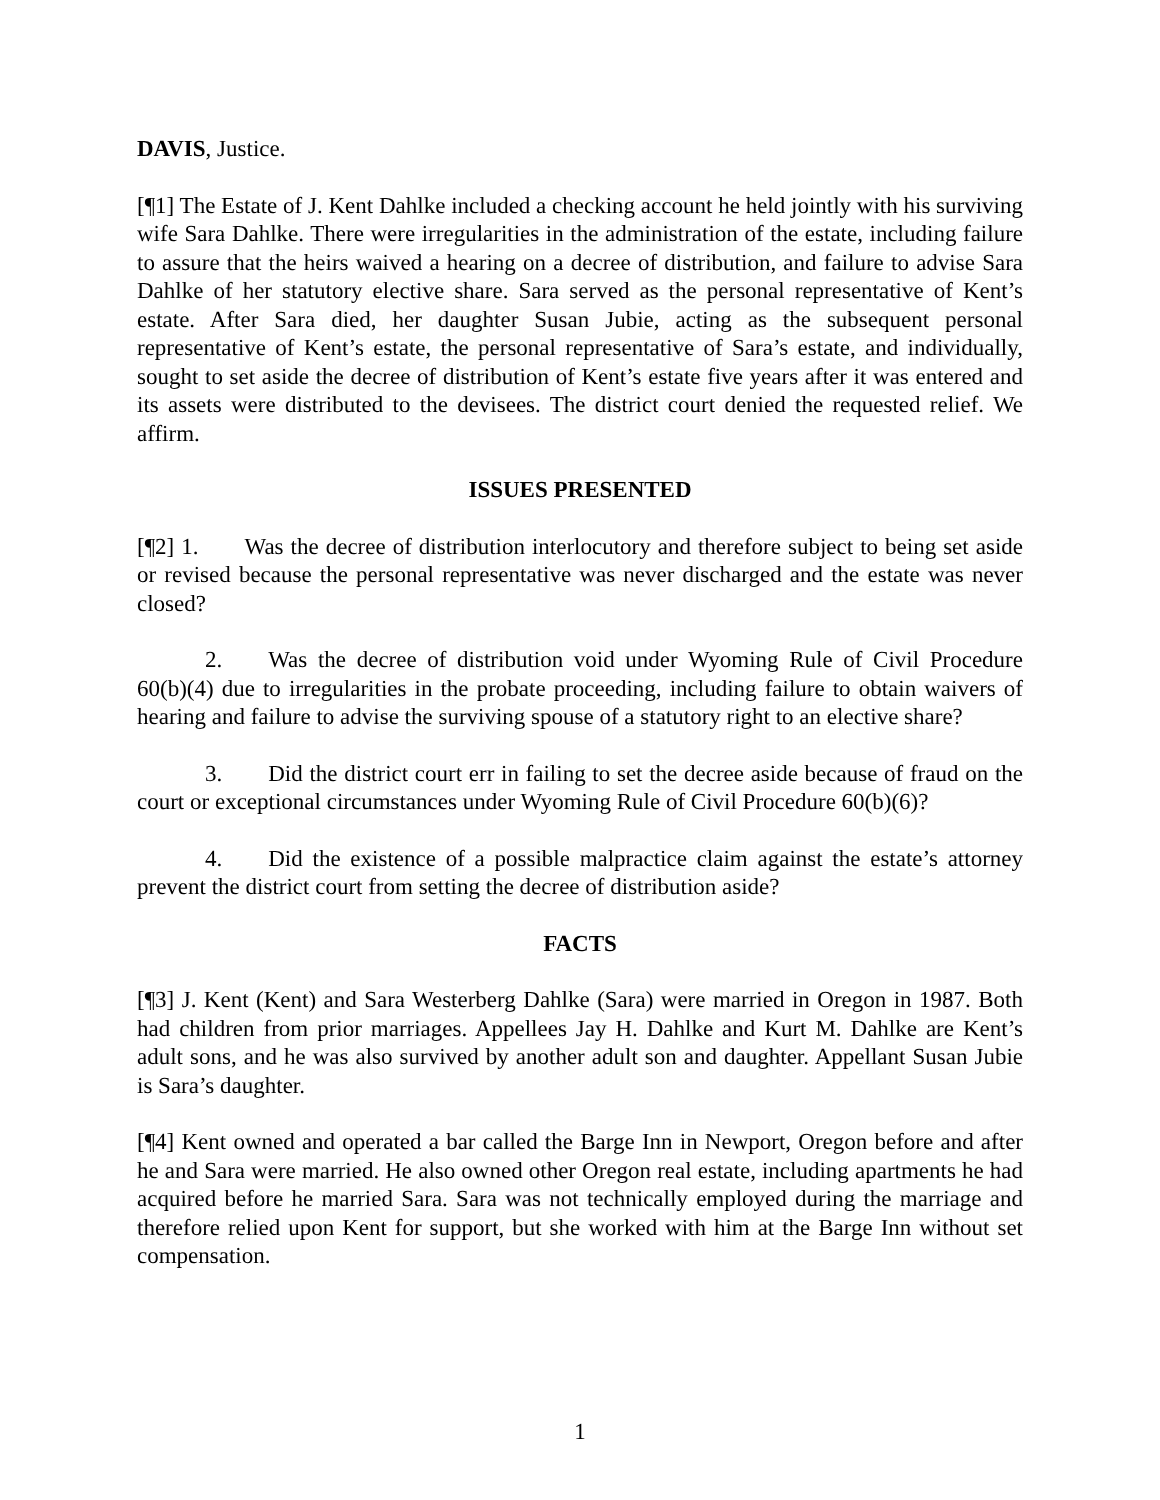DAVIS, Justice.
[¶1] The Estate of J. Kent Dahlke included a checking account he held jointly with his surviving wife Sara Dahlke. There were irregularities in the administration of the estate, including failure to assure that the heirs waived a hearing on a decree of distribution, and failure to advise Sara Dahlke of her statutory elective share. Sara served as the personal representative of Kent’s estate. After Sara died, her daughter Susan Jubie, acting as the subsequent personal representative of Kent’s estate, the personal representative of Sara’s estate, and individually, sought to set aside the decree of distribution of Kent’s estate five years after it was entered and its assets were distributed to the devisees. The district court denied the requested relief. We affirm.
ISSUES PRESENTED
[¶2] 1. Was the decree of distribution interlocutory and therefore subject to being set aside or revised because the personal representative was never discharged and the estate was never closed?
2. Was the decree of distribution void under Wyoming Rule of Civil Procedure 60(b)(4) due to irregularities in the probate proceeding, including failure to obtain waivers of hearing and failure to advise the surviving spouse of a statutory right to an elective share?
3. Did the district court err in failing to set the decree aside because of fraud on the court or exceptional circumstances under Wyoming Rule of Civil Procedure 60(b)(6)?
4. Did the existence of a possible malpractice claim against the estate’s attorney prevent the district court from setting the decree of distribution aside?
FACTS
[¶3] J. Kent (Kent) and Sara Westerberg Dahlke (Sara) were married in Oregon in 1987. Both had children from prior marriages. Appellees Jay H. Dahlke and Kurt M. Dahlke are Kent’s adult sons, and he was also survived by another adult son and daughter. Appellant Susan Jubie is Sara’s daughter.
[¶4] Kent owned and operated a bar called the Barge Inn in Newport, Oregon before and after he and Sara were married. He also owned other Oregon real estate, including apartments he had acquired before he married Sara. Sara was not technically employed during the marriage and therefore relied upon Kent for support, but she worked with him at the Barge Inn without set compensation.
1